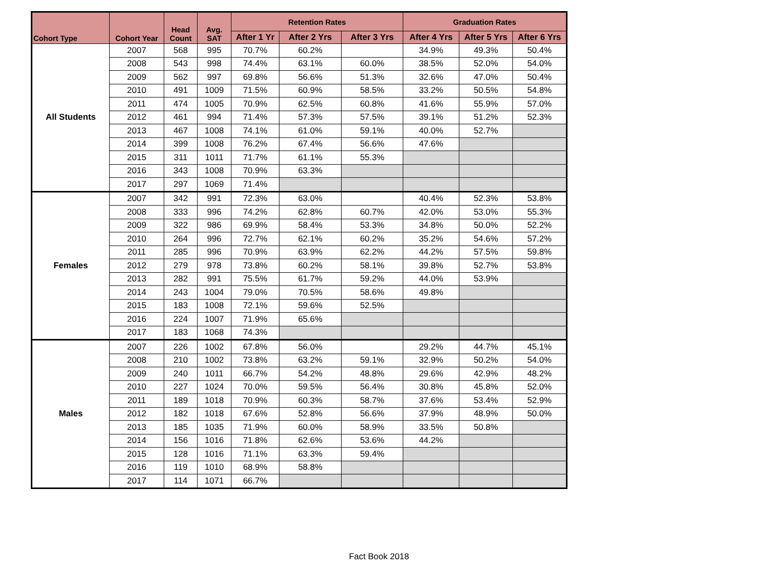| Cohort Type | Cohort Year | Head Count | Avg. SAT | Retention Rates | | | Graduation Rates | | |
| --- | --- | --- | --- | --- | --- | --- | --- | --- | --- |
| | | | | After 1 Yr | After 2 Yrs | After 3 Yrs | After 4 Yrs | After 5 Yrs | After 6 Yrs |
| All Students | 2007 | 568 | 995 | 70.7% | 60.2% | | 34.9% | 49.3% | 50.4% |
| | 2008 | 543 | 998 | 74.4% | 63.1% | 60.0% | 38.5% | 52.0% | 54.0% |
| | 2009 | 562 | 997 | 69.8% | 56.6% | 51.3% | 32.6% | 47.0% | 50.4% |
| | 2010 | 491 | 1009 | 71.5% | 60.9% | 58.5% | 33.2% | 50.5% | 54.8% |
| | 2011 | 474 | 1005 | 70.9% | 62.5% | 60.8% | 41.6% | 55.9% | 57.0% |
| | 2012 | 461 | 994 | 71.4% | 57.3% | 57.5% | 39.1% | 51.2% | 52.3% |
| | 2013 | 467 | 1008 | 74.1% | 61.0% | 59.1% | 40.0% | 52.7% | |
| | 2014 | 399 | 1008 | 76.2% | 67.4% | 56.6% | 47.6% | | |
| | 2015 | 311 | 1011 | 71.7% | 61.1% | 55.3% | | | |
| | 2016 | 343 | 1008 | 70.9% | 63.3% | | | | |
| | 2017 | 297 | 1069 | 71.4% | | | | | |
| Females | 2007 | 342 | 991 | 72.3% | 63.0% | | 40.4% | 52.3% | 53.8% |
| | 2008 | 333 | 996 | 74.2% | 62.8% | 60.7% | 42.0% | 53.0% | 55.3% |
| | 2009 | 322 | 986 | 69.9% | 58.4% | 53.3% | 34.8% | 50.0% | 52.2% |
| | 2010 | 264 | 996 | 72.7% | 62.1% | 60.2% | 35.2% | 54.6% | 57.2% |
| | 2011 | 285 | 996 | 70.9% | 63.9% | 62.2% | 44.2% | 57.5% | 59.8% |
| | 2012 | 279 | 978 | 73.8% | 60.2% | 58.1% | 39.8% | 52.7% | 53.8% |
| | 2013 | 282 | 991 | 75.5% | 61.7% | 59.2% | 44.0% | 53.9% | |
| | 2014 | 243 | 1004 | 79.0% | 70.5% | 58.6% | 49.8% | | |
| | 2015 | 183 | 1008 | 72.1% | 59.6% | 52.5% | | | |
| | 2016 | 224 | 1007 | 71.9% | 65.6% | | | | |
| | 2017 | 183 | 1068 | 74.3% | | | | | |
| Males | 2007 | 226 | 1002 | 67.8% | 56.0% | | 29.2% | 44.7% | 45.1% |
| | 2008 | 210 | 1002 | 73.8% | 63.2% | 59.1% | 32.9% | 50.2% | 54.0% |
| | 2009 | 240 | 1011 | 66.7% | 54.2% | 48.8% | 29.6% | 42.9% | 48.2% |
| | 2010 | 227 | 1024 | 70.0% | 59.5% | 56.4% | 30.8% | 45.8% | 52.0% |
| | 2011 | 189 | 1018 | 70.9% | 60.3% | 58.7% | 37.6% | 53.4% | 52.9% |
| | 2012 | 182 | 1018 | 67.6% | 52.8% | 56.6% | 37.9% | 48.9% | 50.0% |
| | 2013 | 185 | 1035 | 71.9% | 60.0% | 58.9% | 33.5% | 50.8% | |
| | 2014 | 156 | 1016 | 71.8% | 62.6% | 53.6% | 44.2% | | |
| | 2015 | 128 | 1016 | 71.1% | 63.3% | 59.4% | | | |
| | 2016 | 119 | 1010 | 68.9% | 58.8% | | | | |
| | 2017 | 114 | 1071 | 66.7% | | | | | |
Fact Book 2018